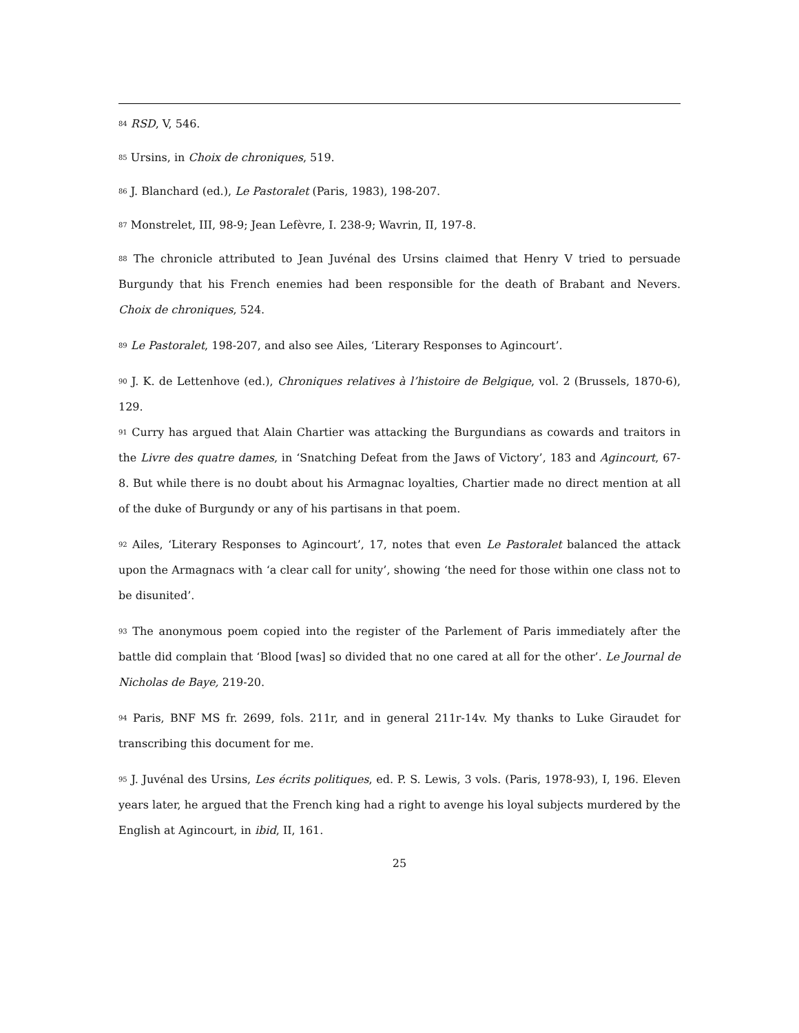<sup>84</sup> RSD, V, 546.
<sup>85</sup> Ursins, in Choix de chroniques, 519.
<sup>86</sup> J. Blanchard (ed.), Le Pastoralet (Paris, 1983), 198-207.
<sup>87</sup> Monstrelet, III, 98-9; Jean Lefèvre, I. 238-9; Wavrin, II, 197-8.
<sup>88</sup> The chronicle attributed to Jean Juvénal des Ursins claimed that Henry V tried to persuade Burgundy that his French enemies had been responsible for the death of Brabant and Nevers. Choix de chroniques, 524.
<sup>89</sup> Le Pastoralet, 198-207, and also see Ailes, ‘Literary Responses to Agincourt’.
<sup>90</sup> J. K. de Lettenhove (ed.), Chroniques relatives à l’histoire de Belgique, vol. 2 (Brussels, 1870-6), 129.
<sup>91</sup> Curry has argued that Alain Chartier was attacking the Burgundians as cowards and traitors in the Livre des quatre dames, in ‘Snatching Defeat from the Jaws of Victory’, 183 and Agincourt, 67-8. But while there is no doubt about his Armagnac loyalties, Chartier made no direct mention at all of the duke of Burgundy or any of his partisans in that poem.
<sup>92</sup> Ailes, ‘Literary Responses to Agincourt’, 17, notes that even Le Pastoralet balanced the attack upon the Armagnacs with ‘a clear call for unity’, showing ‘the need for those within one class not to be disunited’.
<sup>93</sup> The anonymous poem copied into the register of the Parlement of Paris immediately after the battle did complain that ‘Blood [was] so divided that no one cared at all for the other’. Le Journal de Nicholas de Baye, 219-20.
<sup>94</sup> Paris, BNF MS fr. 2699, fols. 211r, and in general 211r-14v. My thanks to Luke Giraudet for transcribing this document for me.
<sup>95</sup> J. Juvénal des Ursins, Les écrits politiques, ed. P. S. Lewis, 3 vols. (Paris, 1978-93), I, 196. Eleven years later, he argued that the French king had a right to avenge his loyal subjects murdered by the English at Agincourt, in ibid, II, 161.
25